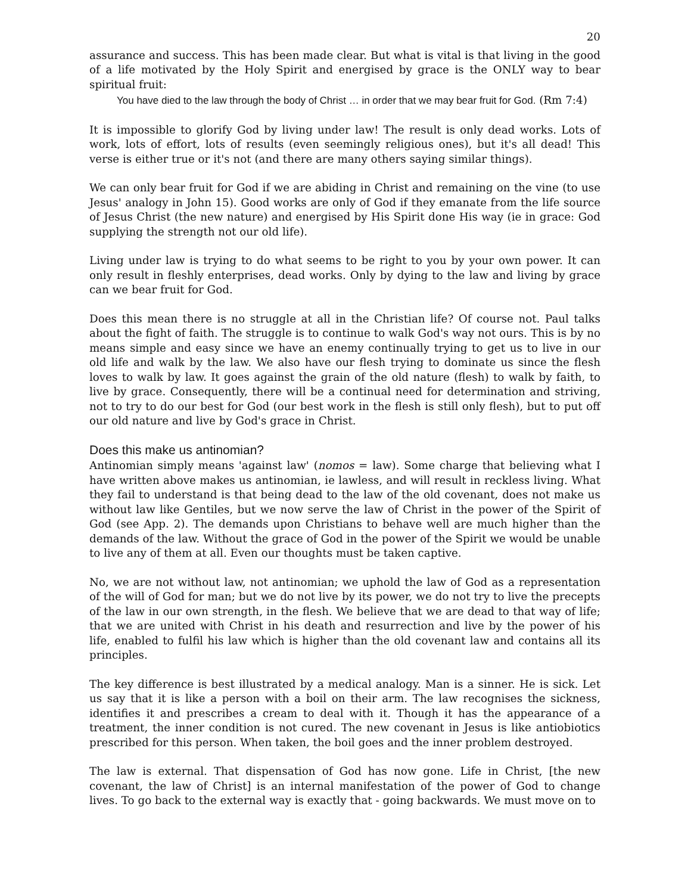20
assurance and success. This has been made clear. But what is vital is that living in the good of a life motivated by the Holy Spirit and energised by grace is the ONLY way to bear spiritual fruit:
You have died to the law through the body of Christ … in order that we may bear fruit for God. (Rm 7:4)
It is impossible to glorify God by living under law! The result is only dead works. Lots of work, lots of effort, lots of results (even seemingly religious ones), but it's all dead! This verse is either true or it's not (and there are many others saying similar things).
We can only bear fruit for God if we are abiding in Christ and remaining on the vine (to use Jesus' analogy in John 15). Good works are only of God if they emanate from the life source of Jesus Christ (the new nature) and energised by His Spirit done His way (ie in grace: God supplying the strength not our old life).
Living under law is trying to do what seems to be right to you by your own power. It can only result in fleshly enterprises, dead works. Only by dying to the law and living by grace can we bear fruit for God.
Does this mean there is no struggle at all in the Christian life? Of course not. Paul talks about the fight of faith. The struggle is to continue to walk God's way not ours. This is by no means simple and easy since we have an enemy continually trying to get us to live in our old life and walk by the law. We also have our flesh trying to dominate us since the flesh loves to walk by law. It goes against the grain of the old nature (flesh) to walk by faith, to live by grace. Consequently, there will be a continual need for determination and striving, not to try to do our best for God (our best work in the flesh is still only flesh), but to put off our old nature and live by God's grace in Christ.
Does this make us antinomian?
Antinomian simply means 'against law' (nomos = law). Some charge that believing what I have written above makes us antinomian, ie lawless, and will result in reckless living. What they fail to understand is that being dead to the law of the old covenant, does not make us without law like Gentiles, but we now serve the law of Christ in the power of the Spirit of God (see App. 2). The demands upon Christians to behave well are much higher than the demands of the law. Without the grace of God in the power of the Spirit we would be unable to live any of them at all. Even our thoughts must be taken captive.
No, we are not without law, not antinomian; we uphold the law of God as a representation of the will of God for man; but we do not live by its power, we do not try to live the precepts of the law in our own strength, in the flesh. We believe that we are dead to that way of life; that we are united with Christ in his death and resurrection and live by the power of his life, enabled to fulfil his law which is higher than the old covenant law and contains all its principles.
The key difference is best illustrated by a medical analogy. Man is a sinner. He is sick. Let us say that it is like a person with a boil on their arm. The law recognises the sickness, identifies it and prescribes a cream to deal with it. Though it has the appearance of a treatment, the inner condition is not cured. The new covenant in Jesus is like antiobiotics prescribed for this person. When taken, the boil goes and the inner problem destroyed.
The law is external. That dispensation of God has now gone. Life in Christ, [the new covenant, the law of Christ] is an internal manifestation of the power of God to change lives. To go back to the external way is exactly that - going backwards. We must move on to